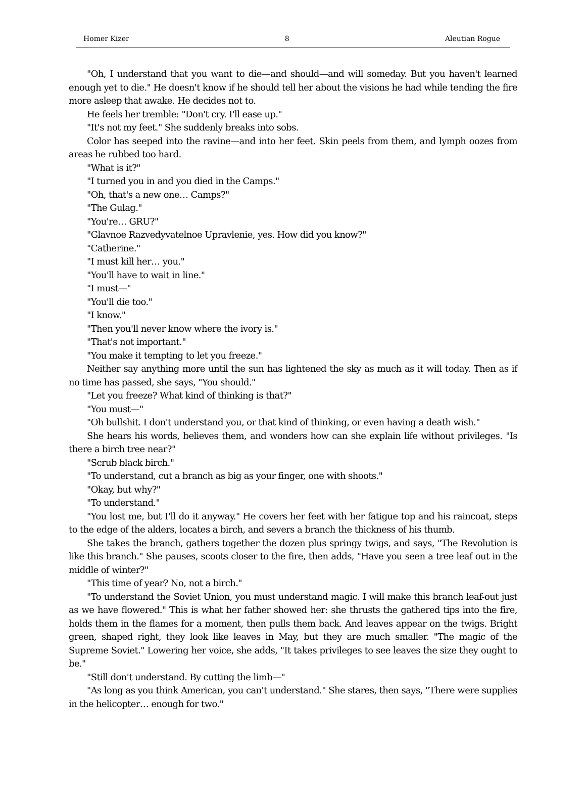Homer Kizer 8 Aleutian Rogue
"Oh, I understand that you want to die—and should—and will someday. But you haven't learned enough yet to die." He doesn't know if he should tell her about the visions he had while tending the fire more asleep that awake. He decides not to.
He feels her tremble: "Don't cry. I'll ease up."
"It's not my feet." She suddenly breaks into sobs.
Color has seeped into the ravine—and into her feet. Skin peels from them, and lymph oozes from areas he rubbed too hard.
"What is it?"
"I turned you in and you died in the Camps."
"Oh, that's a new one… Camps?"
"The Gulag."
"You're… GRU?"
"Glavnoe Razvedyvatelnoe Upravlenie, yes. How did you know?"
"Catherine."
"I must kill her… you."
"You'll have to wait in line."
"I must—"
"You'll die too."
"I know."
"Then you'll never know where the ivory is."
"That's not important."
"You make it tempting to let you freeze."
Neither say anything more until the sun has lightened the sky as much as it will today. Then as if no time has passed, she says, "You should."
"Let you freeze? What kind of thinking is that?"
"You must—"
"Oh bullshit. I don't understand you, or that kind of thinking, or even having a death wish."
She hears his words, believes them, and wonders how can she explain life without privileges. "Is there a birch tree near?"
"Scrub black birch."
"To understand, cut a branch as big as your finger, one with shoots."
"Okay, but why?"
"To understand."
"You lost me, but I'll do it anyway." He covers her feet with her fatigue top and his raincoat, steps to the edge of the alders, locates a birch, and severs a branch the thickness of his thumb.
She takes the branch, gathers together the dozen plus springy twigs, and says, "The Revolution is like this branch." She pauses, scoots closer to the fire, then adds, "Have you seen a tree leaf out in the middle of winter?"
"This time of year? No, not a birch."
"To understand the Soviet Union, you must understand magic. I will make this branch leaf-out just as we have flowered." This is what her father showed her: she thrusts the gathered tips into the fire, holds them in the flames for a moment, then pulls them back. And leaves appear on the twigs. Bright green, shaped right, they look like leaves in May, but they are much smaller. "The magic of the Supreme Soviet." Lowering her voice, she adds, "It takes privileges to see leaves the size they ought to be."
"Still don't understand. By cutting the limb—"
"As long as you think American, you can't understand." She stares, then says, "There were supplies in the helicopter… enough for two."